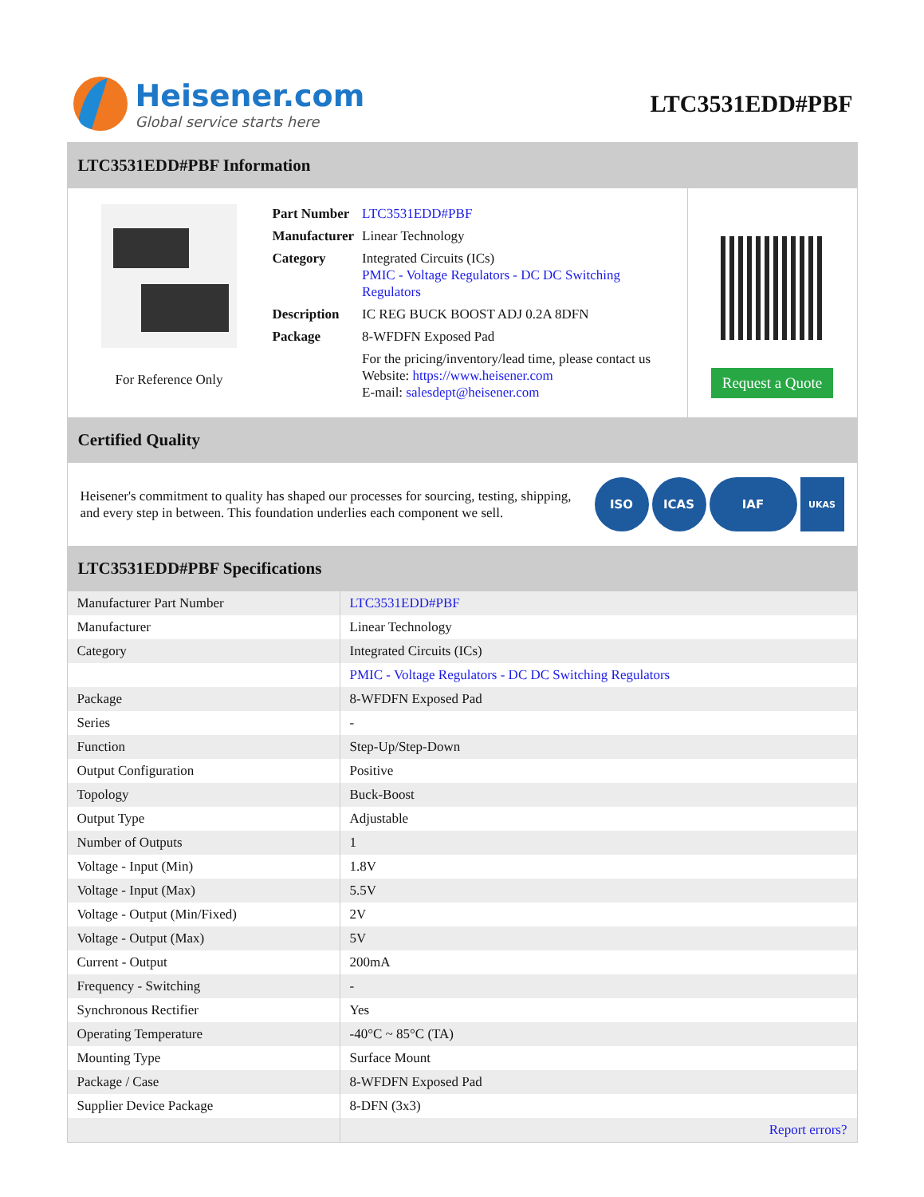Heisener.com
Global service starts here
LTC3531EDD#PBF
LTC3531EDD#PBF Information
For Reference Only
| Part Number | LTC3531EDD#PBF |
| Manufacturer | Linear Technology |
| Category | Integrated Circuits (ICs) PMIC - Voltage Regulators - DC DC Switching Regulators |
| Description | IC REG BUCK BOOST ADJ 0.2A 8DFN |
| Package | 8-WFDFN Exposed Pad |
| | For the pricing/inventory/lead time, please contact us Website: https://www.heisener.com E-mail: salesdept@heisener.com |
Request a Quote
Certified Quality
Heisener's commitment to quality has shaped our processes for sourcing, testing, shipping, and every step in between. This foundation underlies each component we sell.
ISO ICAS IAF UKAS
LTC3531EDD#PBF Specifications
| Manufacturer Part Number | LTC3531EDD#PBF |
| Manufacturer | Linear Technology |
| Category | Integrated Circuits (ICs) |
| | PMIC - Voltage Regulators - DC DC Switching Regulators |
| Package | 8-WFDFN Exposed Pad |
| Series | - |
| Function | Step-Up/Step-Down |
| Output Configuration | Positive |
| Topology | Buck-Boost |
| Output Type | Adjustable |
| Number of Outputs | 1 |
| Voltage - Input (Min) | 1.8V |
| Voltage - Input (Max) | 5.5V |
| Voltage - Output (Min/Fixed) | 2V |
| Voltage - Output (Max) | 5V |
| Current - Output | 200mA |
| Frequency - Switching | - |
| Synchronous Rectifier | Yes |
| Operating Temperature | -40°C ~ 85°C (TA) |
| Mounting Type | Surface Mount |
| Package / Case | 8-WFDFN Exposed Pad |
| Supplier Device Package | 8-DFN (3x3) |
| | Report errors? |